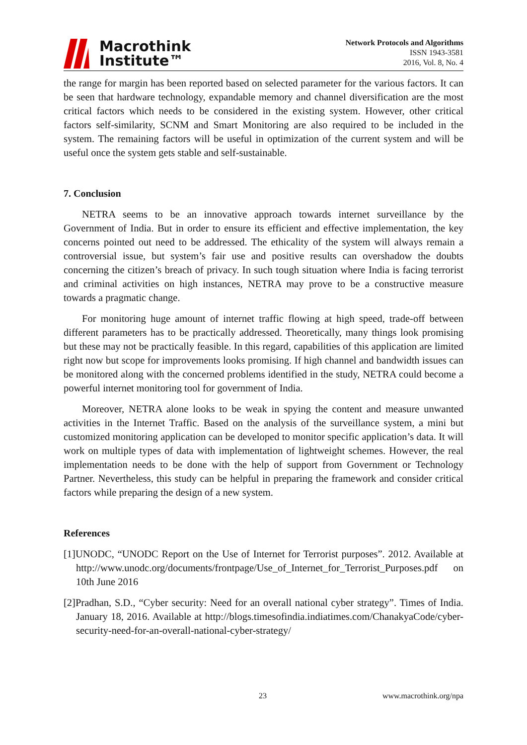Macrothink
Institute™
Network Protocols and Algorithms
ISSN 1943-3581
2016, Vol. 8, No. 4
the range for margin has been reported based on selected parameter for the various factors. It can be seen that hardware technology, expandable memory and channel diversification are the most critical factors which needs to be considered in the existing system. However, other critical factors self-similarity, SCNM and Smart Monitoring are also required to be included in the system. The remaining factors will be useful in optimization of the current system and will be useful once the system gets stable and self-sustainable.
7. Conclusion
NETRA seems to be an innovative approach towards internet surveillance by the Government of India. But in order to ensure its efficient and effective implementation, the key concerns pointed out need to be addressed. The ethicality of the system will always remain a controversial issue, but system’s fair use and positive results can overshadow the doubts concerning the citizen’s breach of privacy. In such tough situation where India is facing terrorist and criminal activities on high instances, NETRA may prove to be a constructive measure towards a pragmatic change.
For monitoring huge amount of internet traffic flowing at high speed, trade-off between different parameters has to be practically addressed. Theoretically, many things look promising but these may not be practically feasible. In this regard, capabilities of this application are limited right now but scope for improvements looks promising. If high channel and bandwidth issues can be monitored along with the concerned problems identified in the study, NETRA could become a powerful internet monitoring tool for government of India.
Moreover, NETRA alone looks to be weak in spying the content and measure unwanted activities in the Internet Traffic. Based on the analysis of the surveillance system, a mini but customized monitoring application can be developed to monitor specific application’s data. It will work on multiple types of data with implementation of lightweight schemes. However, the real implementation needs to be done with the help of support from Government or Technology Partner. Nevertheless, this study can be helpful in preparing the framework and consider critical factors while preparing the design of a new system.
References
[1]UNODC, “UNODC Report on the Use of Internet for Terrorist purposes”. 2012. Available at http://www.unodc.org/documents/frontpage/Use_of_Internet_for_Terrorist_Purposes.pdf on 10th June 2016
[2]Pradhan, S.D., “Cyber security: Need for an overall national cyber strategy”. Times of India. January 18, 2016. Available at http://blogs.timesofindia.indiatimes.com/ChanakyaCode/cyber-security-need-for-an-overall-national-cyber-strategy/
23 www.macrothink.org/npa